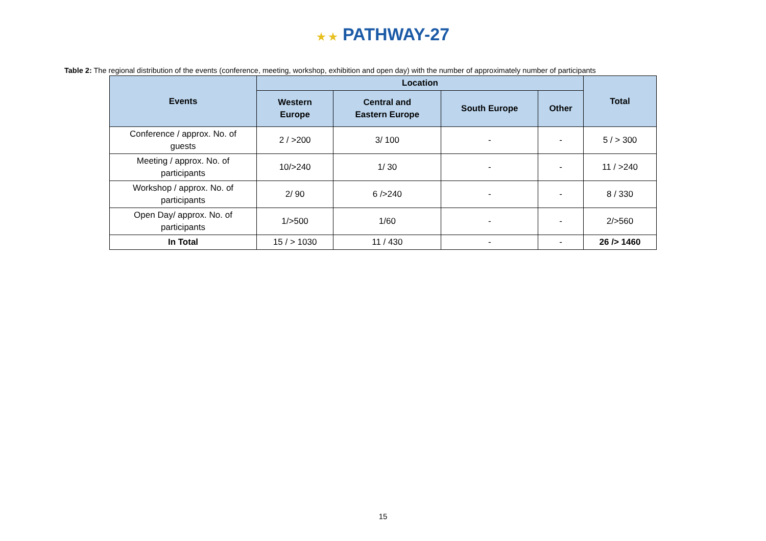★ ★ PATHWAY-27
Table 2: The regional distribution of the events (conference, meeting, workshop, exhibition and open day) with the number of approximately number of participants
| Events | Location | | | | Total |
| --- | --- | --- | --- | --- | --- |
| | Western Europe | Central and Eastern Europe | South Europe | Other | |
| Conference / approx. No. of guests | 2 / >200 | 3/ 100 | - | - | 5 / > 300 |
| Meeting / approx. No. of participants | 10/>240 | 1/ 30 | - | - | 11 / >240 |
| Workshop / approx. No. of participants | 2/ 90 | 6 />240 | - | - | 8 / 330 |
| Open Day/ approx. No. of participants | 1/>500 | 1/60 | - | - | 2/>560 |
| In Total | 15 / > 1030 | 11 / 430 | - | - | 26 /> 1460 |
15